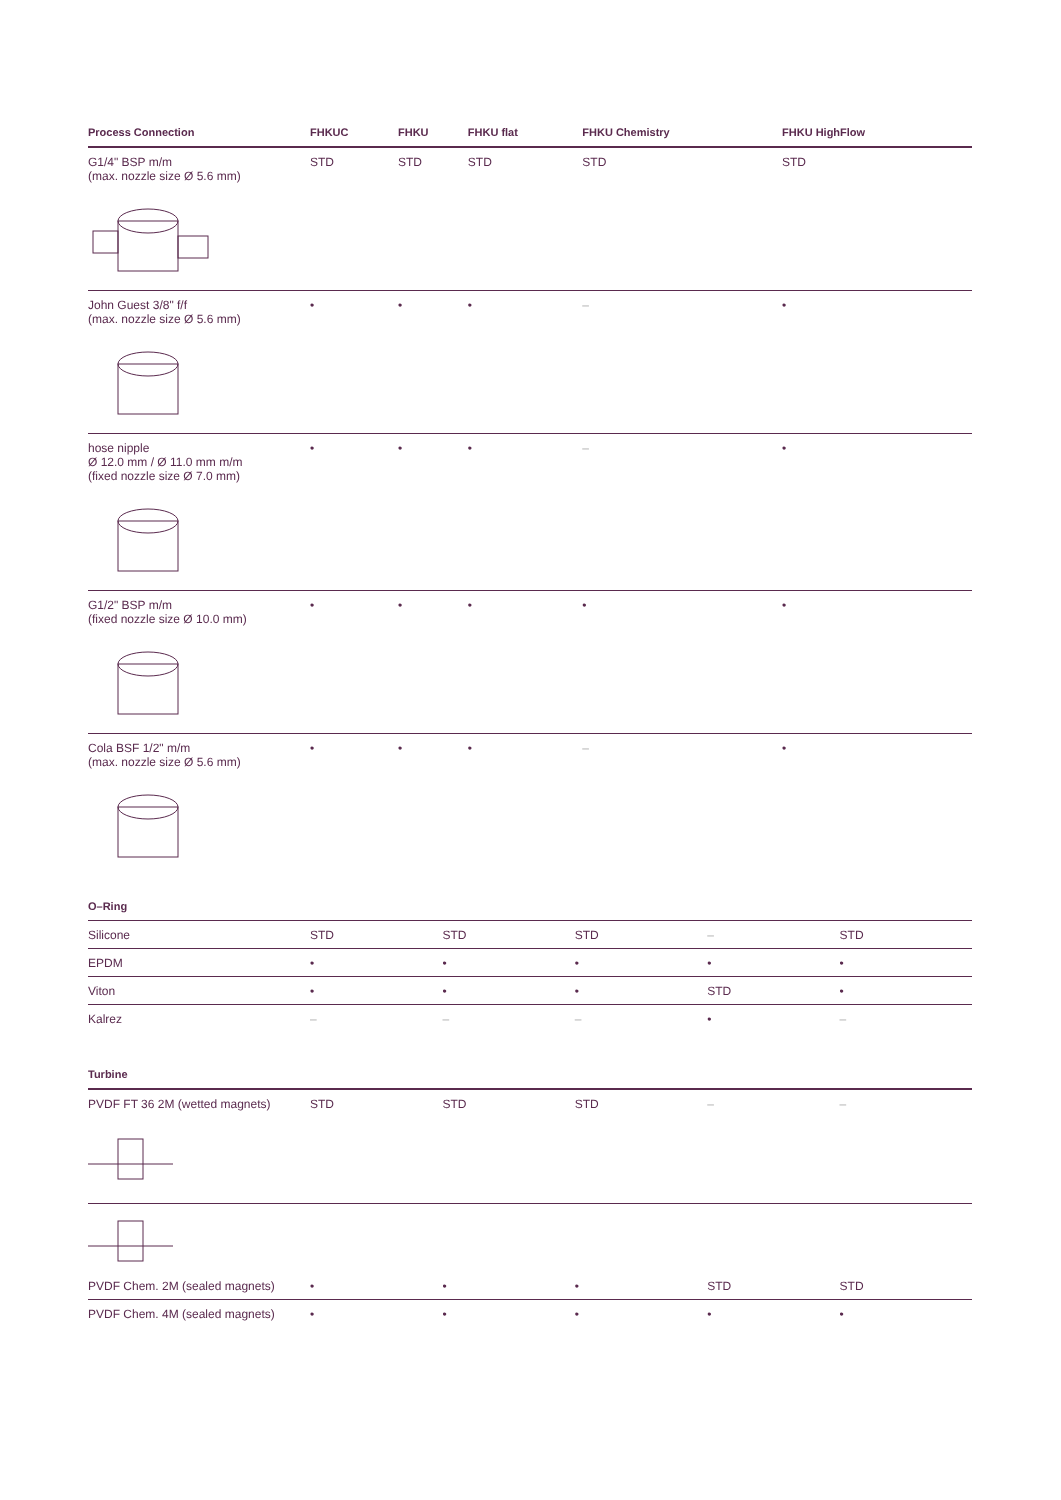| Process Connection | FHKUC | FHKU | FHKU flat | FHKU Chemistry | FHKU HighFlow |
| --- | --- | --- | --- | --- | --- |
| G1/4" BSP m/m (max. nozzle size Ø 5.6 mm) | STD | STD | STD | STD | STD |
| John Guest 3/8" f/f (max. nozzle size Ø 5.6 mm) | • | • | • | – | • |
| hose nipple Ø 12.0 mm / Ø 11.0 mm m/m (fixed nozzle size Ø 7.0 mm) | • | • | • | – | • |
| G1/2" BSP m/m (fixed nozzle size Ø 10.0 mm) | • | • | • | • | • |
| Cola BSF 1/2" m/m (max. nozzle size Ø 5.6 mm) | • | • | • | – | • |
| O–Ring | | | | | |
| --- | --- | --- | --- | --- | --- |
| Silicone | STD | STD | STD | – | STD |
| EPDM | • | • | • | • | • |
| Viton | • | • | • | STD | • |
| Kalrez | – | – | – | • | – |
| Turbine | | | | | |
| --- | --- | --- | --- | --- | --- |
| PVDF FT 36 2M (wetted magnets) | STD | STD | STD | – | – |
| PVDF Chem. 2M (sealed magnets) | • | • | • | STD | STD |
| PVDF Chem. 4M (sealed magnets) | • | • | • | • | • |